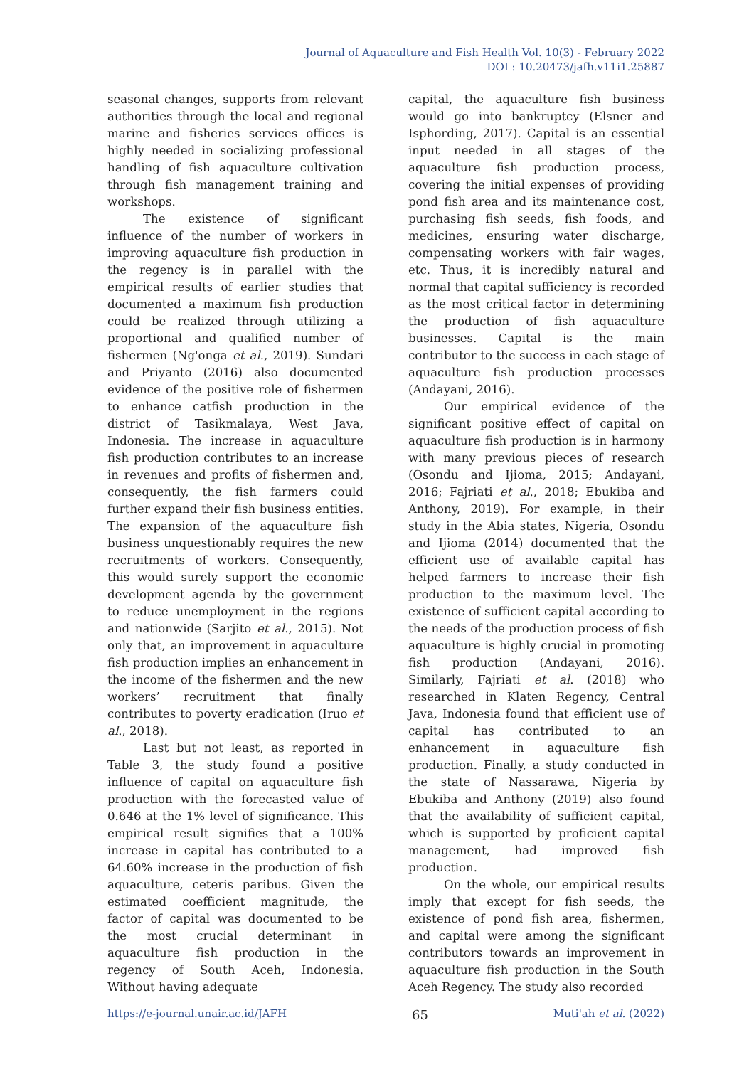Journal of Aquaculture and Fish Health Vol. 10(3) - February 2022
DOI : 10.20473/jafh.v11i1.25887
seasonal changes, supports from relevant authorities through the local and regional marine and fisheries services offices is highly needed in socializing professional handling of fish aquaculture cultivation through fish management training and workshops.
The existence of significant influence of the number of workers in improving aquaculture fish production in the regency is in parallel with the empirical results of earlier studies that documented a maximum fish production could be realized through utilizing a proportional and qualified number of fishermen (Ng'onga et al., 2019). Sundari and Priyanto (2016) also documented evidence of the positive role of fishermen to enhance catfish production in the district of Tasikmalaya, West Java, Indonesia. The increase in aquaculture fish production contributes to an increase in revenues and profits of fishermen and, consequently, the fish farmers could further expand their fish business entities. The expansion of the aquaculture fish business unquestionably requires the new recruitments of workers. Consequently, this would surely support the economic development agenda by the government to reduce unemployment in the regions and nationwide (Sarjito et al., 2015). Not only that, an improvement in aquaculture fish production implies an enhancement in the income of the fishermen and the new workers’ recruitment that finally contributes to poverty eradication (Iruo et al., 2018).
Last but not least, as reported in Table 3, the study found a positive influence of capital on aquaculture fish production with the forecasted value of 0.646 at the 1% level of significance. This empirical result signifies that a 100% increase in capital has contributed to a 64.60% increase in the production of fish aquaculture, ceteris paribus. Given the estimated coefficient magnitude, the factor of capital was documented to be the most crucial determinant in aquaculture fish production in the regency of South Aceh, Indonesia. Without having adequate
capital, the aquaculture fish business would go into bankruptcy (Elsner and Isphording, 2017). Capital is an essential input needed in all stages of the aquaculture fish production process, covering the initial expenses of providing pond fish area and its maintenance cost, purchasing fish seeds, fish foods, and medicines, ensuring water discharge, compensating workers with fair wages, etc. Thus, it is incredibly natural and normal that capital sufficiency is recorded as the most critical factor in determining the production of fish aquaculture businesses. Capital is the main contributor to the success in each stage of aquaculture fish production processes (Andayani, 2016).
Our empirical evidence of the significant positive effect of capital on aquaculture fish production is in harmony with many previous pieces of research (Osondu and Ijioma, 2015; Andayani, 2016; Fajriati et al., 2018; Ebukiba and Anthony, 2019). For example, in their study in the Abia states, Nigeria, Osondu and Ijioma (2014) documented that the efficient use of available capital has helped farmers to increase their fish production to the maximum level. The existence of sufficient capital according to the needs of the production process of fish aquaculture is highly crucial in promoting fish production (Andayani, 2016). Similarly, Fajriati et al. (2018) who researched in Klaten Regency, Central Java, Indonesia found that efficient use of capital has contributed to an enhancement in aquaculture fish production. Finally, a study conducted in the state of Nassarawa, Nigeria by Ebukiba and Anthony (2019) also found that the availability of sufficient capital, which is supported by proficient capital management, had improved fish production.
On the whole, our empirical results imply that except for fish seeds, the existence of pond fish area, fishermen, and capital were among the significant contributors towards an improvement in aquaculture fish production in the South Aceh Regency. The study also recorded
https://e-journal.unair.ac.id/JAFH 65 Muti'ah et al. (2022)